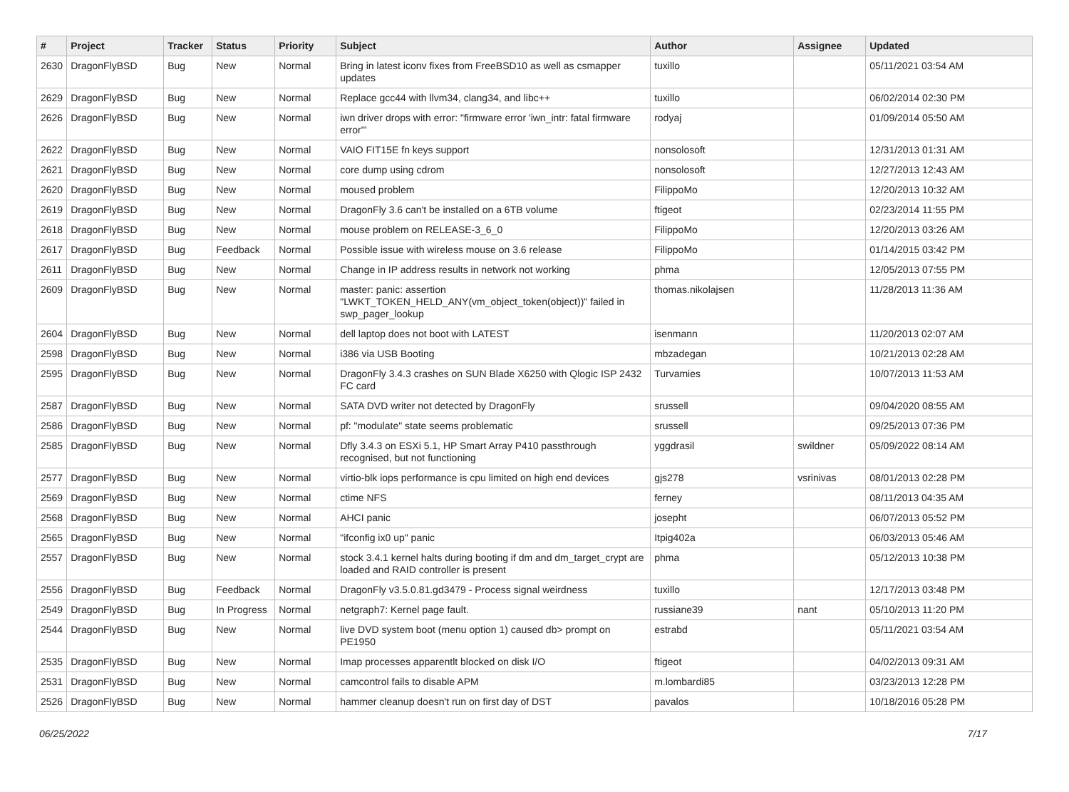| # | Project | Tracker | Status | Priority | Subject | Author | Assignee | Updated |
| --- | --- | --- | --- | --- | --- | --- | --- | --- |
| 2630 | DragonFlyBSD | Bug | New | Normal | Bring in latest iconv fixes from FreeBSD10 as well as csmapper updates | tuxillo | | 05/11/2021 03:54 AM |
| 2629 | DragonFlyBSD | Bug | New | Normal | Replace gcc44 with llvm34, clang34, and libc++ | tuxillo | | 06/02/2014 02:30 PM |
| 2626 | DragonFlyBSD | Bug | New | Normal | iwn driver drops with error: "firmware error 'iwn_intr: fatal firmware error'" | rodyaj | | 01/09/2014 05:50 AM |
| 2622 | DragonFlyBSD | Bug | New | Normal | VAIO FIT15E fn keys support | nonsolosoft | | 12/31/2013 01:31 AM |
| 2621 | DragonFlyBSD | Bug | New | Normal | core dump using cdrom | nonsolosoft | | 12/27/2013 12:43 AM |
| 2620 | DragonFlyBSD | Bug | New | Normal | moused problem | FilippoMo | | 12/20/2013 10:32 AM |
| 2619 | DragonFlyBSD | Bug | New | Normal | DragonFly 3.6 can't be installed on a 6TB volume | ftigeot | | 02/23/2014 11:55 PM |
| 2618 | DragonFlyBSD | Bug | New | Normal | mouse problem on RELEASE-3_6_0 | FilippoMo | | 12/20/2013 03:26 AM |
| 2617 | DragonFlyBSD | Bug | Feedback | Normal | Possible issue with wireless mouse on 3.6 release | FilippoMo | | 01/14/2015 03:42 PM |
| 2611 | DragonFlyBSD | Bug | New | Normal | Change in IP address results in network not working | phma | | 12/05/2013 07:55 PM |
| 2609 | DragonFlyBSD | Bug | New | Normal | master: panic: assertion "LWKT_TOKEN_HELD_ANY(vm_object_token(object))" failed in swp_pager_lookup | thomas.nikolajsen | | 11/28/2013 11:36 AM |
| 2604 | DragonFlyBSD | Bug | New | Normal | dell laptop does not boot with LATEST | isenmann | | 11/20/2013 02:07 AM |
| 2598 | DragonFlyBSD | Bug | New | Normal | i386 via USB Booting | mbzadegan | | 10/21/2013 02:28 AM |
| 2595 | DragonFlyBSD | Bug | New | Normal | DragonFly 3.4.3 crashes on SUN Blade X6250 with Qlogic ISP 2432 FC card | Turvamies | | 10/07/2013 11:53 AM |
| 2587 | DragonFlyBSD | Bug | New | Normal | SATA DVD writer not detected by DragonFly | srussell | | 09/04/2020 08:55 AM |
| 2586 | DragonFlyBSD | Bug | New | Normal | pf: "modulate" state seems problematic | srussell | | 09/25/2013 07:36 PM |
| 2585 | DragonFlyBSD | Bug | New | Normal | Dfly 3.4.3 on ESXi 5.1, HP Smart Array P410 passthrough recognised, but not functioning | yggdrasil | swildner | 05/09/2022 08:14 AM |
| 2577 | DragonFlyBSD | Bug | New | Normal | virtio-blk iops performance is cpu limited on high end devices | gjs278 | vsrinivas | 08/01/2013 02:28 PM |
| 2569 | DragonFlyBSD | Bug | New | Normal | ctime NFS | ferney | | 08/11/2013 04:35 AM |
| 2568 | DragonFlyBSD | Bug | New | Normal | AHCI panic | josepht | | 06/07/2013 05:52 PM |
| 2565 | DragonFlyBSD | Bug | New | Normal | "ifconfig ix0 up" panic | Itpig402a | | 06/03/2013 05:46 AM |
| 2557 | DragonFlyBSD | Bug | New | Normal | stock 3.4.1 kernel halts during booting if dm and dm_target_crypt are loaded and RAID controller is present | phma | | 05/12/2013 10:38 PM |
| 2556 | DragonFlyBSD | Bug | Feedback | Normal | DragonFly v3.5.0.81.gd3479 - Process signal weirdness | tuxillo | | 12/17/2013 03:48 PM |
| 2549 | DragonFlyBSD | Bug | In Progress | Normal | netgraph7: Kernel page fault. | russiane39 | nant | 05/10/2013 11:20 PM |
| 2544 | DragonFlyBSD | Bug | New | Normal | live DVD system boot (menu option 1) caused db> prompt on PE1950 | estrabd | | 05/11/2021 03:54 AM |
| 2535 | DragonFlyBSD | Bug | New | Normal | Imap processes apparentlt blocked on disk I/O | ftigeot | | 04/02/2013 09:31 AM |
| 2531 | DragonFlyBSD | Bug | New | Normal | camcontrol fails to disable APM | m.lombardi85 | | 03/23/2013 12:28 PM |
| 2526 | DragonFlyBSD | Bug | New | Normal | hammer cleanup doesn't run on first day of DST | pavalos | | 10/18/2016 05:28 PM |
06/25/2022 7/17